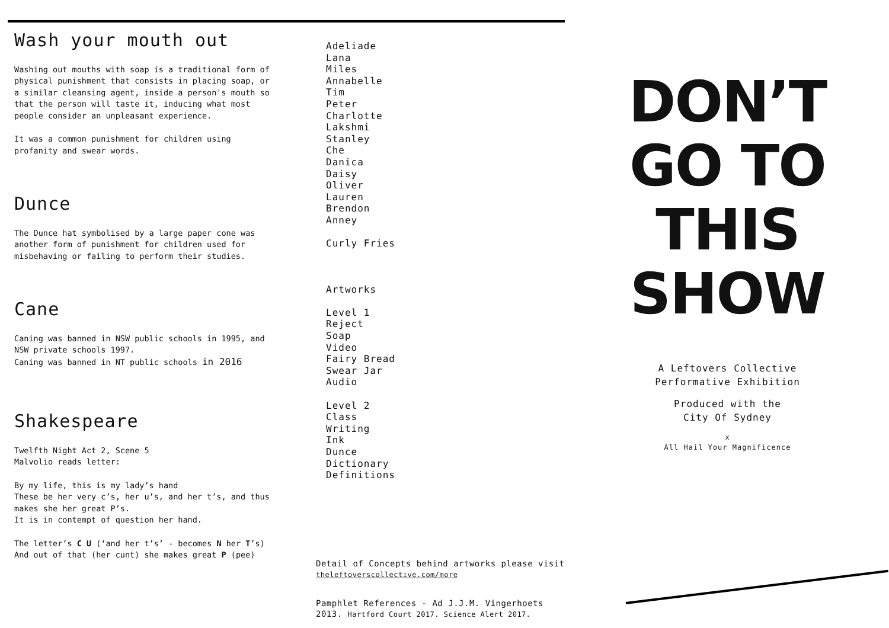Wash your mouth out
Washing out mouths with soap is a traditional form of physical punishment that consists in placing soap, or a similar cleansing agent, inside a person's mouth so that the person will taste it, inducing what most people consider an unpleasant experience.
It was a common punishment for children using profanity and swear words.
Dunce
The Dunce hat symbolised by a large paper cone was another form of punishment for children used for misbehaving or failing to perform their studies.
Cane
Caning was banned in NSW public schools in 1995, and NSW private schools 1997.
Caning was banned in NT public schools in 2016
Shakespeare
Twelfth Night Act 2, Scene 5
Malvolio reads letter:
By my life, this is my lady’s hand
These be her very c’s, her u’s, and her t’s, and thus makes she her great P’s.
It is in contempt of question her hand.
The letter’s C U (‘and her t’s’ - becomes N her T’s) And out of that (her cunt) she makes great P (pee)
Adeliade
Lana
Miles
Annabelle
Tim
Peter
Charlotte
Lakshmi
Stanley
Che
Danica
Daisy
Oliver
Lauren
Brendon
Anney
Curly Fries
Artworks
Level 1
Reject
Soap
Video
Fairy Bread
Swear Jar
Audio
Level 2
Class
Writing
Ink
Dunce
Dictionary
Definitions
Detail of Concepts behind artworks please visit
theleftoverscollective.com/more
Pamphlet References - Ad J.J.M. Vingerhoets 2013. Hartford Court 2017. Science Alert 2017.
DON’T
GO TO
THIS
SHOW
A Leftovers Collective
Performative Exhibition
Produced with the
City Of Sydney
x
All Hail Your Magnificence